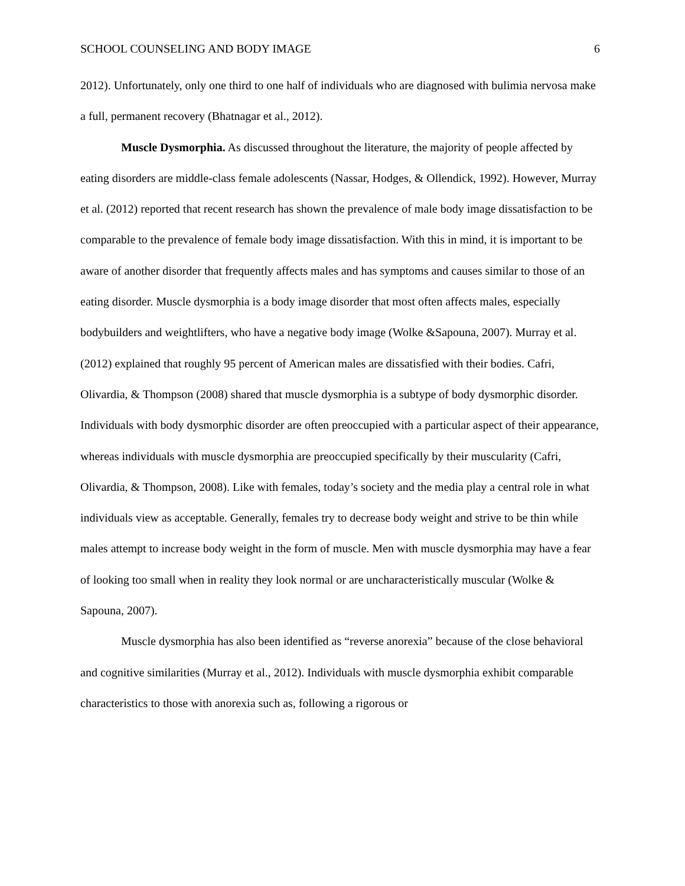SCHOOL COUNSELING AND BODY IMAGE 6
2012). Unfortunately, only one third to one half of individuals who are diagnosed with bulimia nervosa make a full, permanent recovery (Bhatnagar et al., 2012).
Muscle Dysmorphia. As discussed throughout the literature, the majority of people affected by eating disorders are middle-class female adolescents (Nassar, Hodges, & Ollendick, 1992). However, Murray et al. (2012) reported that recent research has shown the prevalence of male body image dissatisfaction to be comparable to the prevalence of female body image dissatisfaction. With this in mind, it is important to be aware of another disorder that frequently affects males and has symptoms and causes similar to those of an eating disorder. Muscle dysmorphia is a body image disorder that most often affects males, especially bodybuilders and weightlifters, who have a negative body image (Wolke &Sapouna, 2007). Murray et al. (2012) explained that roughly 95 percent of American males are dissatisfied with their bodies. Cafri, Olivardia, & Thompson (2008) shared that muscle dysmorphia is a subtype of body dysmorphic disorder. Individuals with body dysmorphic disorder are often preoccupied with a particular aspect of their appearance, whereas individuals with muscle dysmorphia are preoccupied specifically by their muscularity (Cafri, Olivardia, & Thompson, 2008). Like with females, today’s society and the media play a central role in what individuals view as acceptable. Generally, females try to decrease body weight and strive to be thin while males attempt to increase body weight in the form of muscle. Men with muscle dysmorphia may have a fear of looking too small when in reality they look normal or are uncharacteristically muscular (Wolke & Sapouna, 2007).
Muscle dysmorphia has also been identified as “reverse anorexia” because of the close behavioral and cognitive similarities (Murray et al., 2012). Individuals with muscle dysmorphia exhibit comparable characteristics to those with anorexia such as, following a rigorous or